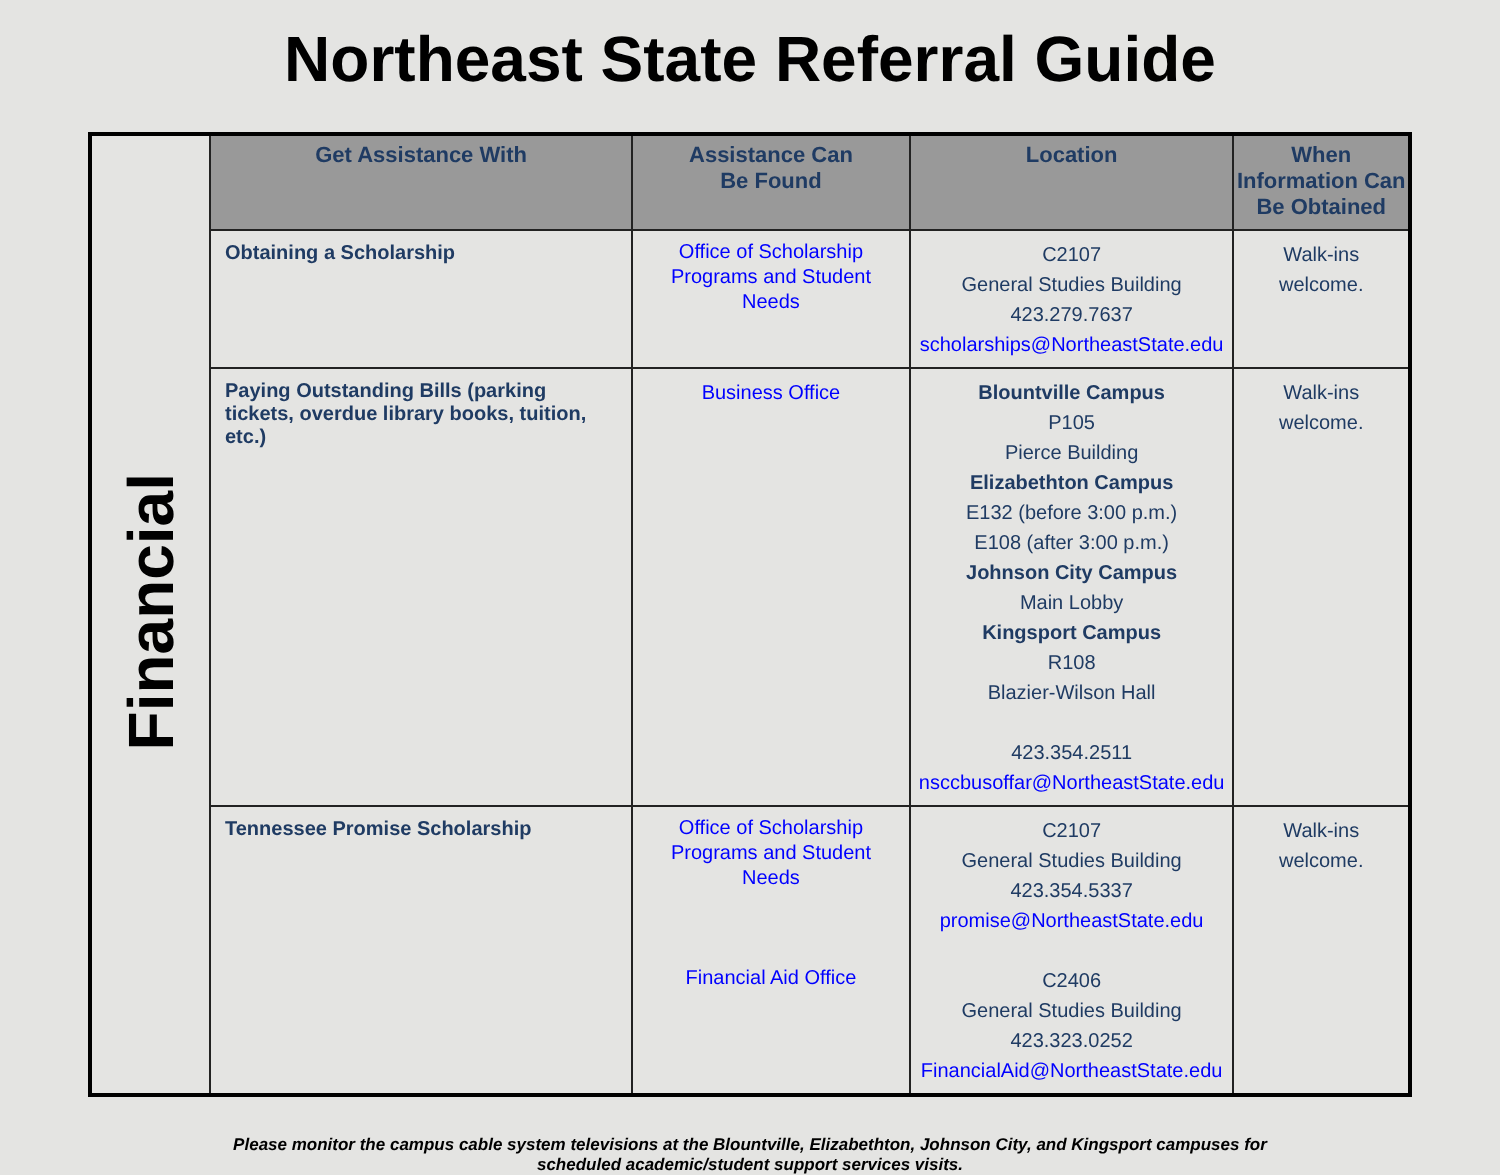Northeast State Referral Guide
| Financial | Get Assistance With | Assistance Can Be Found | Location | When Information Can Be Obtained |
| | Obtaining a Scholarship | Office of Scholarship Programs and Student Needs | C2107 General Studies Building 423.279.7637 scholarships@NortheastState.edu | Walk-ins welcome. |
| | Paying Outstanding Bills (parking tickets, overdue library books, tuition, etc.) | Business Office | Blountville Campus P105 Pierce Building Elizabethton Campus E132 (before 3:00 p.m.) E108 (after 3:00 p.m.) Johnson City Campus Main Lobby Kingsport Campus R108 Blazier-Wilson Hall 423.354.2511 nsccbusoffar@NortheastState.edu | Walk-ins welcome. |
| | Tennessee Promise Scholarship | Office of Scholarship Programs and Student Needs Financial Aid Office | C2107 General Studies Building 423.354.5337 promise@NortheastState.edu C2406 General Studies Building 423.323.0252 FinancialAid@NortheastState.edu | Walk-ins welcome. |
Please monitor the campus cable system televisions at the Blountville, Elizabethton, Johnson City, and Kingsport campuses for
scheduled academic/student support services visits.